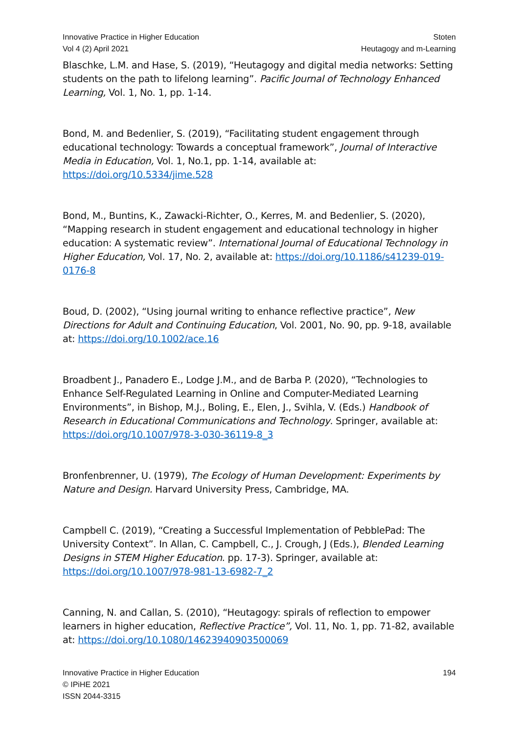Innovative Practice in Higher Education
Vol 4 (2) April 2021
Stoten
Heutagogy and m-Learning
Blaschke, L.M. and Hase, S. (2019), “Heutagogy and digital media networks: Setting students on the path to lifelong learning”. Pacific Journal of Technology Enhanced Learning, Vol. 1, No. 1, pp. 1-14.
Bond, M. and Bedenlier, S. (2019), “Facilitating student engagement through educational technology: Towards a conceptual framework”, Journal of Interactive Media in Education, Vol. 1, No.1, pp. 1-14, available at: https://doi.org/10.5334/jime.528
Bond, M., Buntins, K., Zawacki-Richter, O., Kerres, M. and Bedenlier, S. (2020), “Mapping research in student engagement and educational technology in higher education: A systematic review”. International Journal of Educational Technology in Higher Education, Vol. 17, No. 2, available at: https://doi.org/10.1186/s41239-019-0176-8
Boud, D. (2002), “Using journal writing to enhance reflective practice”, New Directions for Adult and Continuing Education, Vol. 2001, No. 90, pp. 9-18, available at: https://doi.org/10.1002/ace.16
Broadbent J., Panadero E., Lodge J.M., and de Barba P. (2020), “Technologies to Enhance Self-Regulated Learning in Online and Computer-Mediated Learning Environments”, in Bishop, M.J., Boling, E., Elen, J., Svihla, V. (Eds.) Handbook of Research in Educational Communications and Technology. Springer, available at: https://doi.org/10.1007/978-3-030-36119-8_3
Bronfenbrenner, U. (1979), The Ecology of Human Development: Experiments by Nature and Design. Harvard University Press, Cambridge, MA.
Campbell C. (2019), “Creating a Successful Implementation of PebblePad: The University Context”. In Allan, C. Campbell, C., J. Crough, J (Eds.), Blended Learning Designs in STEM Higher Education. pp. 17-3). Springer, available at: https://doi.org/10.1007/978-981-13-6982-7_2
Canning, N. and Callan, S. (2010), “Heutagogy: spirals of reflection to empower learners in higher education, Reflective Practice”, Vol. 11, No. 1, pp. 71-82, available at: https://doi.org/10.1080/14623940903500069
Innovative Practice in Higher Education
© IPiHE 2021
ISSN 2044-3315
194